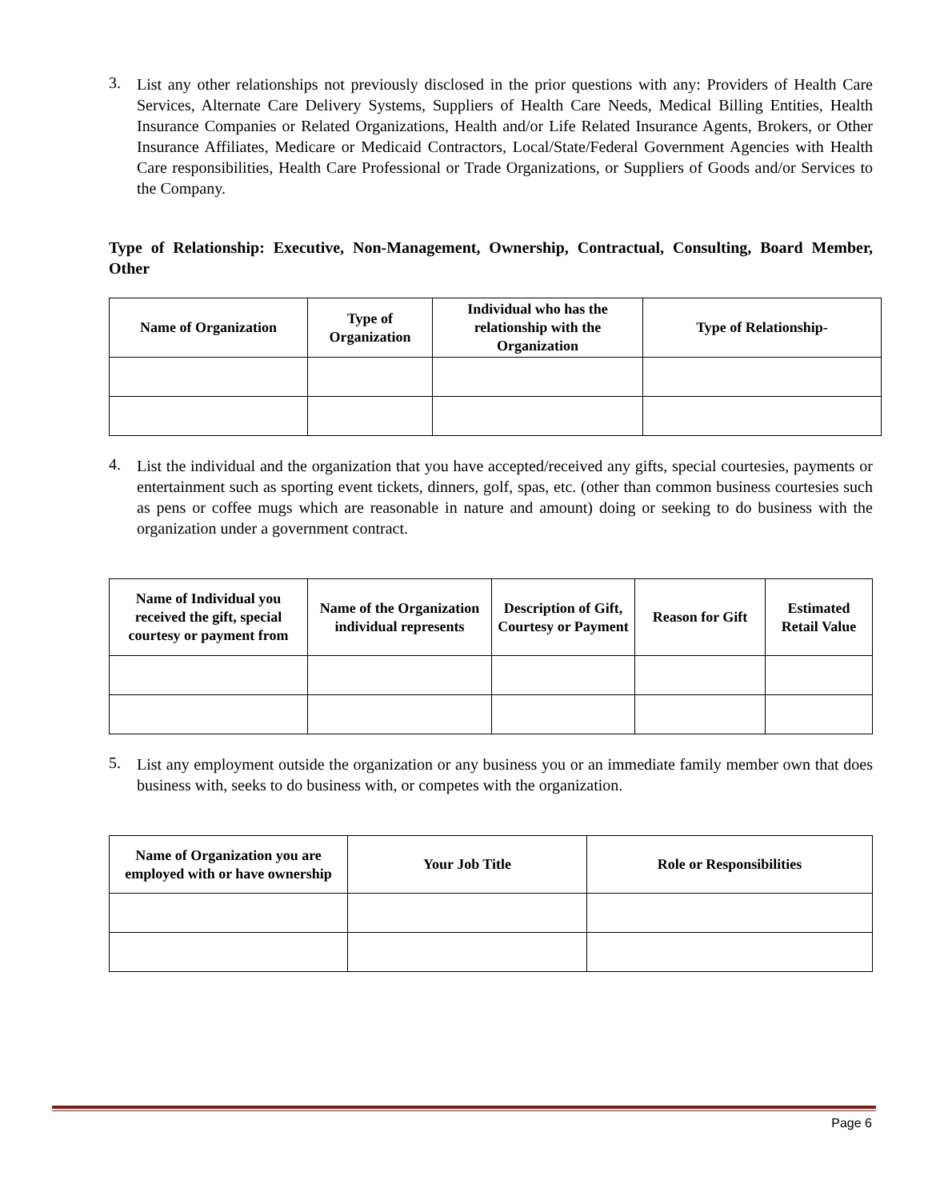3. List any other relationships not previously disclosed in the prior questions with any: Providers of Health Care Services, Alternate Care Delivery Systems, Suppliers of Health Care Needs, Medical Billing Entities, Health Insurance Companies or Related Organizations, Health and/or Life Related Insurance Agents, Brokers, or Other Insurance Affiliates, Medicare or Medicaid Contractors, Local/State/Federal Government Agencies with Health Care responsibilities, Health Care Professional or Trade Organizations, or Suppliers of Goods and/or Services to the Company.
Type of Relationship: Executive, Non-Management, Ownership, Contractual, Consulting, Board Member, Other
| Name of Organization | Type of Organization | Individual who has the relationship with the Organization | Type of Relationship- |
| --- | --- | --- | --- |
4. List the individual and the organization that you have accepted/received any gifts, special courtesies, payments or entertainment such as sporting event tickets, dinners, golf, spas, etc. (other than common business courtesies such as pens or coffee mugs which are reasonable in nature and amount) doing or seeking to do business with the organization under a government contract.
| Name of Individual you received the gift, special courtesy or payment from | Name of the Organization individual represents | Description of Gift, Courtesy or Payment | Reason for Gift | Estimated Retail Value |
| --- | --- | --- | --- | --- |
5. List any employment outside the organization or any business you or an immediate family member own that does business with, seeks to do business with, or competes with the organization.
| Name of Organization you are employed with or have ownership | Your Job Title | Role or Responsibilities |
| --- | --- | --- |
Page 6